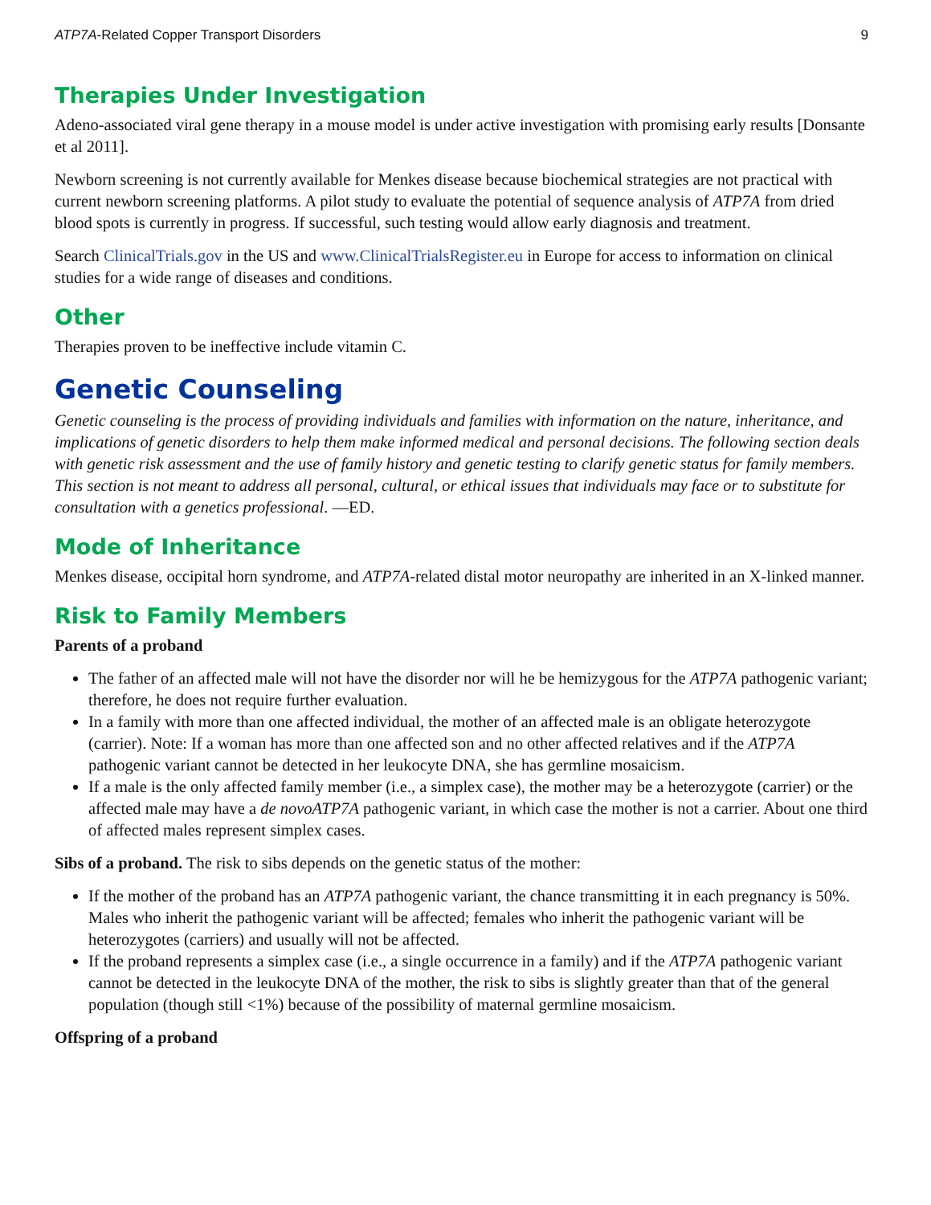ATP7A-Related Copper Transport Disorders 9
Therapies Under Investigation
Adeno-associated viral gene therapy in a mouse model is under active investigation with promising early results [Donsante et al 2011].
Newborn screening is not currently available for Menkes disease because biochemical strategies are not practical with current newborn screening platforms. A pilot study to evaluate the potential of sequence analysis of ATP7A from dried blood spots is currently in progress. If successful, such testing would allow early diagnosis and treatment.
Search ClinicalTrials.gov in the US and www.ClinicalTrialsRegister.eu in Europe for access to information on clinical studies for a wide range of diseases and conditions.
Other
Therapies proven to be ineffective include vitamin C.
Genetic Counseling
Genetic counseling is the process of providing individuals and families with information on the nature, inheritance, and implications of genetic disorders to help them make informed medical and personal decisions. The following section deals with genetic risk assessment and the use of family history and genetic testing to clarify genetic status for family members. This section is not meant to address all personal, cultural, or ethical issues that individuals may face or to substitute for consultation with a genetics professional. —ED.
Mode of Inheritance
Menkes disease, occipital horn syndrome, and ATP7A-related distal motor neuropathy are inherited in an X-linked manner.
Risk to Family Members
Parents of a proband
The father of an affected male will not have the disorder nor will he be hemizygous for the ATP7A pathogenic variant; therefore, he does not require further evaluation.
In a family with more than one affected individual, the mother of an affected male is an obligate heterozygote (carrier). Note: If a woman has more than one affected son and no other affected relatives and if the ATP7A pathogenic variant cannot be detected in her leukocyte DNA, she has germline mosaicism.
If a male is the only affected family member (i.e., a simplex case), the mother may be a heterozygote (carrier) or the affected male may have a de novoATP7A pathogenic variant, in which case the mother is not a carrier. About one third of affected males represent simplex cases.
Sibs of a proband. The risk to sibs depends on the genetic status of the mother:
If the mother of the proband has an ATP7A pathogenic variant, the chance transmitting it in each pregnancy is 50%. Males who inherit the pathogenic variant will be affected; females who inherit the pathogenic variant will be heterozygotes (carriers) and usually will not be affected.
If the proband represents a simplex case (i.e., a single occurrence in a family) and if the ATP7A pathogenic variant cannot be detected in the leukocyte DNA of the mother, the risk to sibs is slightly greater than that of the general population (though still <1%) because of the possibility of maternal germline mosaicism.
Offspring of a proband